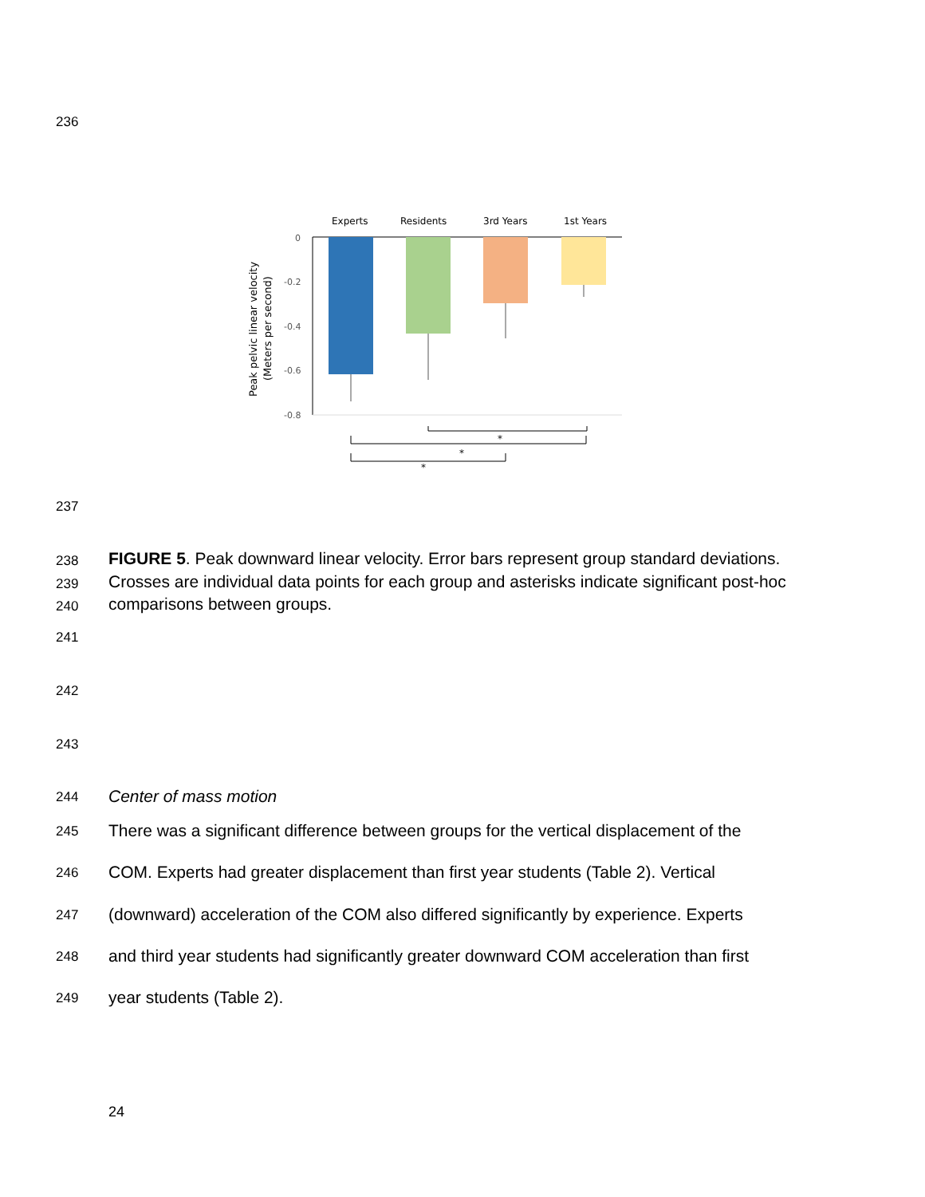236
Experts
Residents
3rd Years
1st Years
0
-0.2
-0.4
-0.6
-0.8
Peak pelvic linear velocity
(Meters per second)
*
*
*
237
238
239
240 FIGURE 5. Peak downward linear velocity. Error bars represent group standard deviations. Crosses are individual data points for each group and asterisks indicate significant post-hoc comparisons between groups.
241
242
243
244 Center of mass motion
245 There was a significant difference between groups for the vertical displacement of the
246 COM. Experts had greater displacement than first year students (Table 2). Vertical
247 (downward) acceleration of the COM also differed significantly by experience. Experts
248 and third year students had significantly greater downward COM acceleration than first
249 year students (Table 2).
24